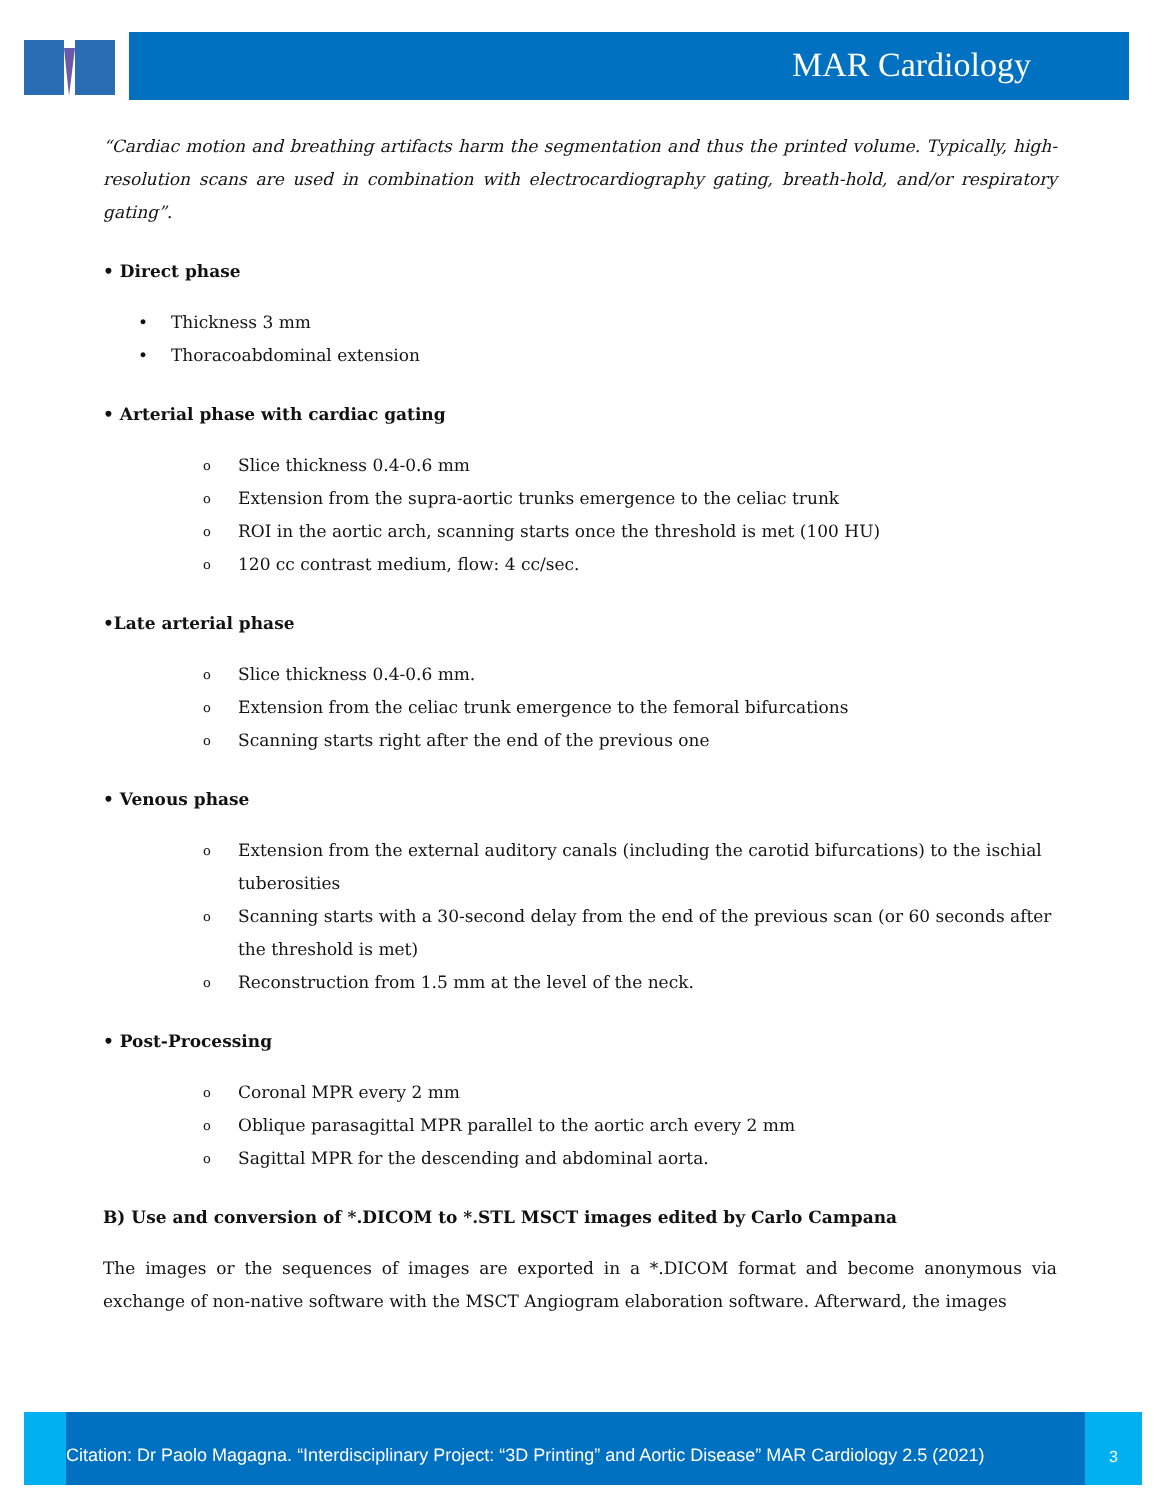MAR Cardiology
“Cardiac motion and breathing artifacts harm the segmentation and thus the printed volume. Typically, high-resolution scans are used in combination with electrocardiography gating, breath-hold, and/or respiratory gating”.
• Direct phase
• Thickness 3 mm
• Thoracoabdominal extension
• Arterial phase with cardiac gating
o Slice thickness 0.4-0.6 mm
o Extension from the supra-aortic trunks emergence to the celiac trunk
o ROI in the aortic arch, scanning starts once the threshold is met (100 HU)
o 120 cc contrast medium, flow: 4 cc/sec.
•Late arterial phase
o Slice thickness 0.4-0.6 mm.
o Extension from the celiac trunk emergence to the femoral bifurcations
o Scanning starts right after the end of the previous one
• Venous phase
o Extension from the external auditory canals (including the carotid bifurcations) to the ischial tuberosities
o Scanning starts with a 30-second delay from the end of the previous scan (or 60 seconds after the threshold is met)
o Reconstruction from 1.5 mm at the level of the neck.
• Post-Processing
o Coronal MPR every 2 mm
o Oblique parasagittal MPR parallel to the aortic arch every 2 mm
o Sagittal MPR for the descending and abdominal aorta.
B) Use and conversion of *.DICOM to *.STL MSCT images edited by Carlo Campana
The images or the sequences of images are exported in a *.DICOM format and become anonymous via exchange of non-native software with the MSCT Angiogram elaboration software. Afterward, the images
Citation: Dr Paolo Magagna. “Interdisciplinary Project: “3D Printing” and Aortic Disease” MAR Cardiology 2.5 (2021)
3